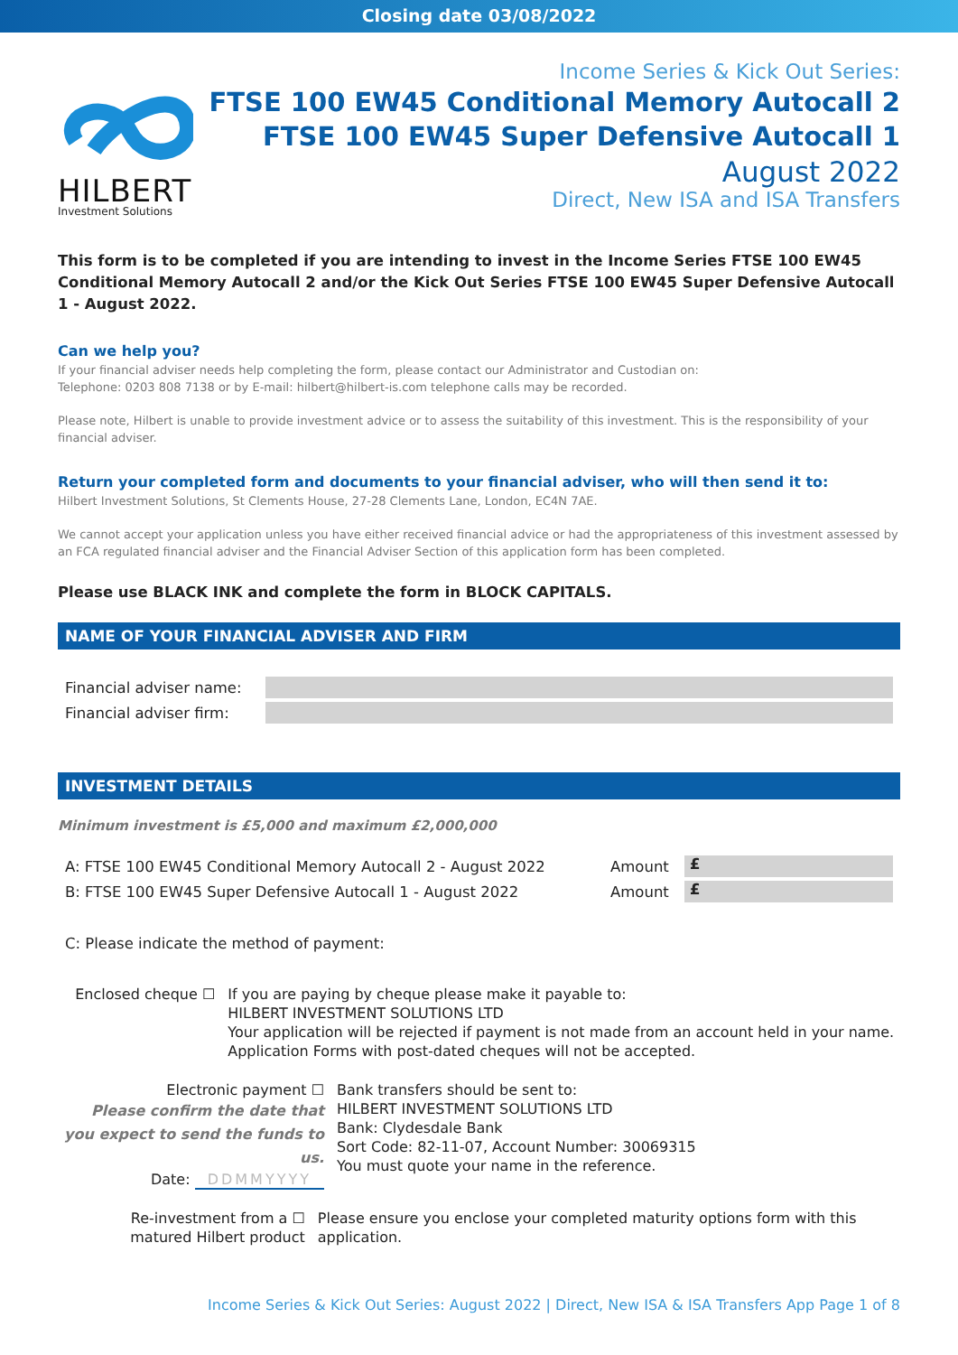Closing date 03/08/2022
HILBERT
Investment Solutions
Income Series & Kick Out Series:
FTSE 100 EW45 Conditional Memory Autocall 2
FTSE 100 EW45 Super Defensive Autocall 1
August 2022
Direct, New ISA and ISA Transfers
This form is to be completed if you are intending to invest in the Income Series FTSE 100 EW45 Conditional Memory Autocall 2 and/or the Kick Out Series FTSE 100 EW45 Super Defensive Autocall 1 - August 2022.
Can we help you?
If your financial adviser needs help completing the form, please contact our Administrator and Custodian on:
Telephone: 0203 808 7138 or by E-mail: hilbert@hilbert-is.com telephone calls may be recorded.
Please note, Hilbert is unable to provide investment advice or to assess the suitability of this investment. This is the responsibility of your financial adviser.
Return your completed form and documents to your financial adviser, who will then send it to:
Hilbert Investment Solutions, St Clements House, 27-28 Clements Lane, London, EC4N 7AE.
We cannot accept your application unless you have either received financial advice or had the appropriateness of this investment assessed by an FCA regulated financial adviser and the Financial Adviser Section of this application form has been completed.
Please use BLACK INK and complete the form in BLOCK CAPITALS.
NAME OF YOUR FINANCIAL ADVISER AND FIRM
Financial adviser name:
Financial adviser firm:
INVESTMENT DETAILS
Minimum investment is £5,000 and maximum £2,000,000
A: FTSE 100 EW45 Conditional Memory Autocall 2 - August 2022 Amount £
B: FTSE 100 EW45 Super Defensive Autocall 1 - August 2022 Amount £
C: Please indicate the method of payment:
Enclosed cheque ☐ If you are paying by cheque please make it payable to:
HILBERT INVESTMENT SOLUTIONS LTD
Your application will be rejected if payment is not made from an account held in your name. Application Forms with post-dated cheques will not be accepted.
Electronic payment ☐
Please confirm the date that you expect to send the funds to us.
Date: DDMMYYYY
Bank transfers should be sent to:
HILBERT INVESTMENT SOLUTIONS LTD
Bank: Clydesdale Bank
Sort Code: 82-11-07, Account Number: 30069315
You must quote your name in the reference.
Re-investment from a ☐
matured Hilbert product
Please ensure you enclose your completed maturity options form with this application.
Income Series & Kick Out Series: August 2022 | Direct, New ISA & ISA Transfers App Page 1 of 8